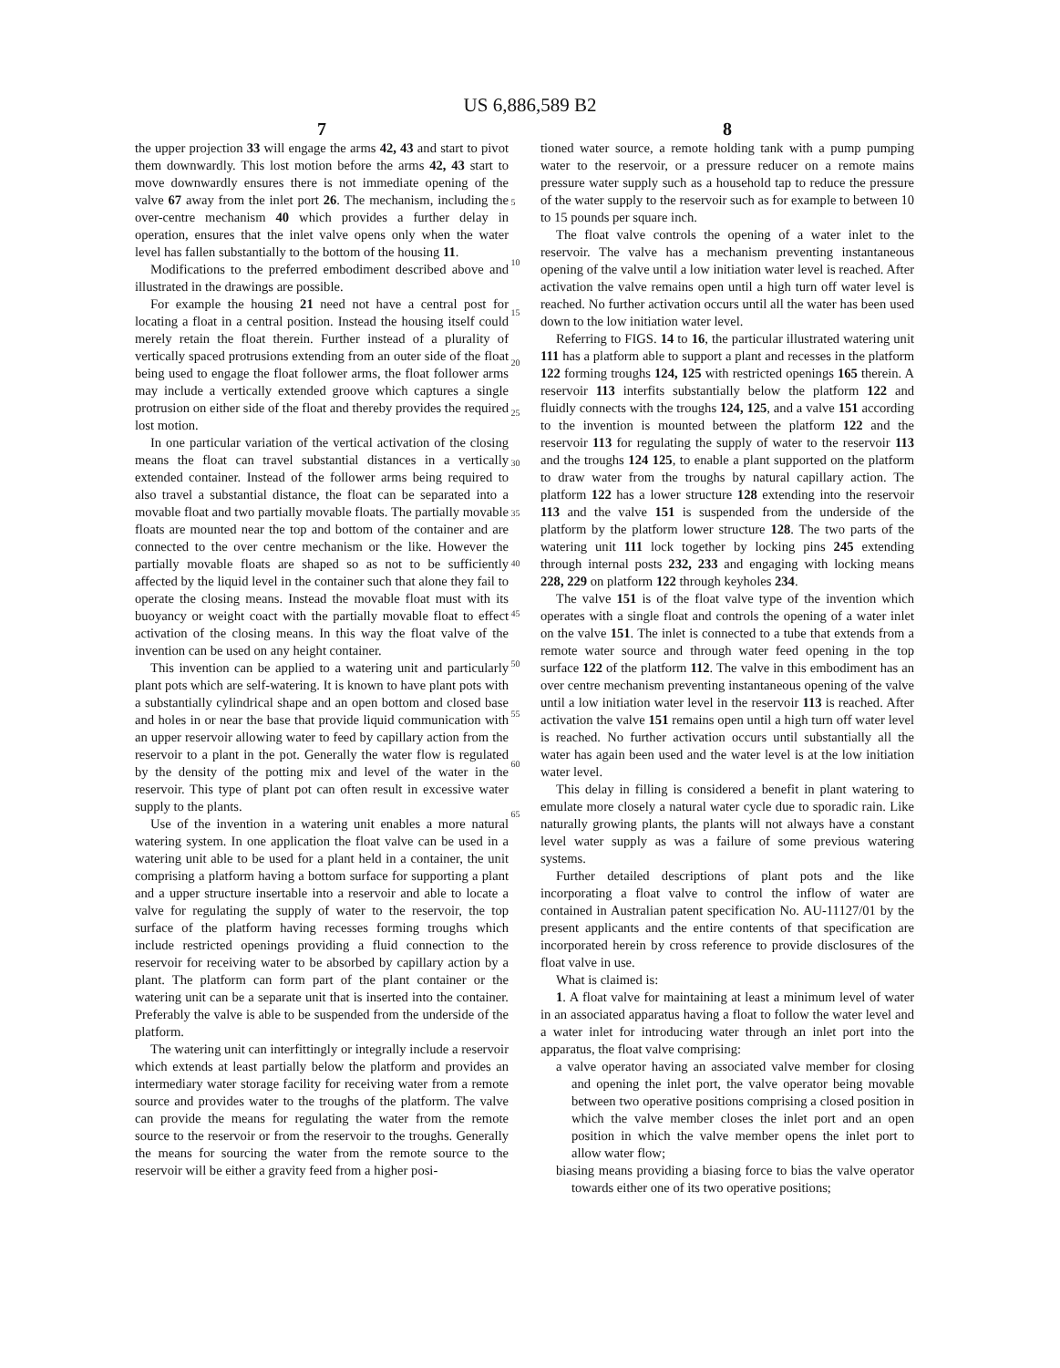US 6,886,589 B2
7
the upper projection 33 will engage the arms 42, 43 and start to pivot them downwardly. This lost motion before the arms 42, 43 start to move downwardly ensures there is not immediate opening of the valve 67 away from the inlet port 26. The mechanism, including the over-centre mechanism 40 which provides a further delay in operation, ensures that the inlet valve opens only when the water level has fallen substantially to the bottom of the housing 11.
Modifications to the preferred embodiment described above and illustrated in the drawings are possible.
For example the housing 21 need not have a central post for locating a float in a central position. Instead the housing itself could merely retain the float therein. Further instead of a plurality of vertically spaced protrusions extending from an outer side of the float being used to engage the float follower arms, the float follower arms may include a vertically extended groove which captures a single protrusion on either side of the float and thereby provides the required lost motion.
In one particular variation of the vertical activation of the closing means the float can travel substantial distances in a vertically extended container. Instead of the follower arms being required to also travel a substantial distance, the float can be separated into a movable float and two partially movable floats. The partially movable floats are mounted near the top and bottom of the container and are connected to the over centre mechanism or the like. However the partially movable floats are shaped so as not to be sufficiently affected by the liquid level in the container such that alone they fail to operate the closing means. Instead the movable float must with its buoyancy or weight coact with the partially movable float to effect activation of the closing means. In this way the float valve of the invention can be used on any height container.
This invention can be applied to a watering unit and particularly plant pots which are self-watering. It is known to have plant pots with a substantially cylindrical shape and an open bottom and closed base and holes in or near the base that provide liquid communication with an upper reservoir allowing water to feed by capillary action from the reservoir to a plant in the pot. Generally the water flow is regulated by the density of the potting mix and level of the water in the reservoir. This type of plant pot can often result in excessive water supply to the plants.
Use of the invention in a watering unit enables a more natural watering system. In one application the float valve can be used in a watering unit able to be used for a plant held in a container, the unit comprising a platform having a bottom surface for supporting a plant and a upper structure insertable into a reservoir and able to locate a valve for regulating the supply of water to the reservoir, the top surface of the platform having recesses forming troughs which include restricted openings providing a fluid connection to the reservoir for receiving water to be absorbed by capillary action by a plant. The platform can form part of the plant container or the watering unit can be a separate unit that is inserted into the container. Preferably the valve is able to be suspended from the underside of the platform.
The watering unit can interfittingly or integrally include a reservoir which extends at least partially below the platform and provides an intermediary water storage facility for receiving water from a remote source and provides water to the troughs of the platform. The valve can provide the means for regulating the water from the remote source to the reservoir or from the reservoir to the troughs. Generally the means for sourcing the water from the remote source to the reservoir will be either a gravity feed from a higher posi-
5
10
15
20
25
30
35
40
45
50
55
60
65
8
tioned water source, a remote holding tank with a pump pumping water to the reservoir, or a pressure reducer on a remote mains pressure water supply such as a household tap to reduce the pressure of the water supply to the reservoir such as for example to between 10 to 15 pounds per square inch.
The float valve controls the opening of a water inlet to the reservoir. The valve has a mechanism preventing instantaneous opening of the valve until a low initiation water level is reached. After activation the valve remains open until a high turn off water level is reached. No further activation occurs until all the water has been used down to the low initiation water level.
Referring to FIGS. 14 to 16, the particular illustrated watering unit 111 has a platform able to support a plant and recesses in the platform 122 forming troughs 124, 125 with restricted openings 165 therein. A reservoir 113 interfits substantially below the platform 122 and fluidly connects with the troughs 124, 125, and a valve 151 according to the invention is mounted between the platform 122 and the reservoir 113 for regulating the supply of water to the reservoir 113 and the troughs 124 125, to enable a plant supported on the platform to draw water from the troughs by natural capillary action. The platform 122 has a lower structure 128 extending into the reservoir 113 and the valve 151 is suspended from the underside of the platform by the platform lower structure 128. The two parts of the watering unit 111 lock together by locking pins 245 extending through internal posts 232, 233 and engaging with locking means 228, 229 on platform 122 through keyholes 234.
The valve 151 is of the float valve type of the invention which operates with a single float and controls the opening of a water inlet on the valve 151. The inlet is connected to a tube that extends from a remote water source and through water feed opening in the top surface 122 of the platform 112. The valve in this embodiment has an over centre mechanism preventing instantaneous opening of the valve until a low initiation water level in the reservoir 113 is reached. After activation the valve 151 remains open until a high turn off water level is reached. No further activation occurs until substantially all the water has again been used and the water level is at the low initiation water level.
This delay in filling is considered a benefit in plant watering to emulate more closely a natural water cycle due to sporadic rain. Like naturally growing plants, the plants will not always have a constant level water supply as was a failure of some previous watering systems.
Further detailed descriptions of plant pots and the like incorporating a float valve to control the inflow of water are contained in Australian patent specification No. AU-11127/01 by the present applicants and the entire contents of that specification are incorporated herein by cross reference to provide disclosures of the float valve in use.
What is claimed is:
1. A float valve for maintaining at least a minimum level of water in an associated apparatus having a float to follow the water level and a water inlet for introducing water through an inlet port into the apparatus, the float valve comprising:
a valve operator having an associated valve member for closing and opening the inlet port, the valve operator being movable between two operative positions comprising a closed position in which the valve member closes the inlet port and an open position in which the valve member opens the inlet port to allow water flow;
biasing means providing a biasing force to bias the valve operator towards either one of its two operative positions;